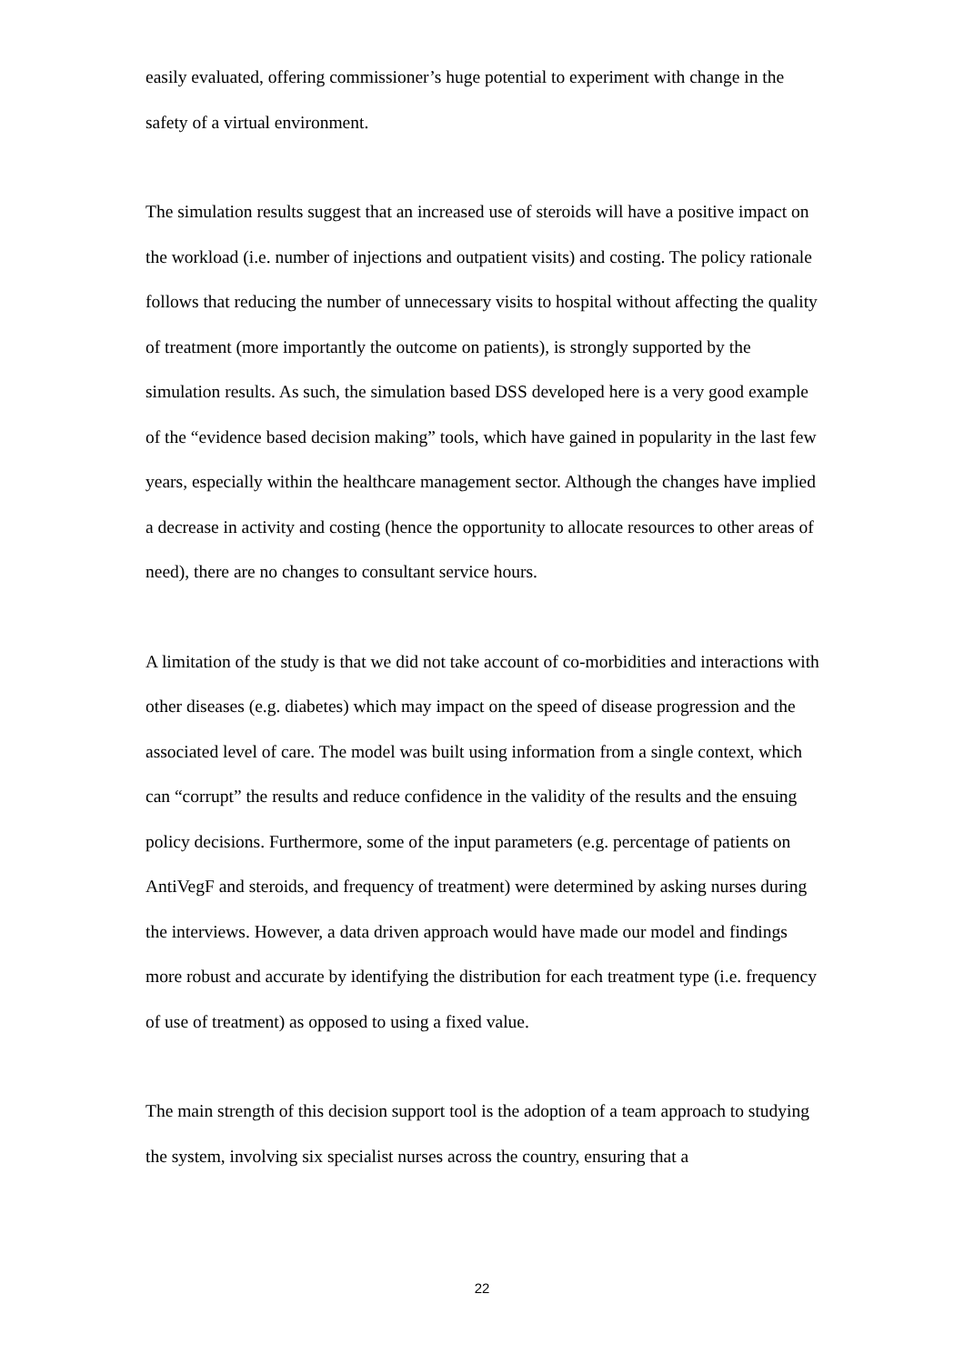easily evaluated, offering commissioner’s huge potential to experiment with change in the safety of a virtual environment.
The simulation results suggest that an increased use of steroids will have a positive impact on the workload (i.e. number of injections and outpatient visits) and costing. The policy rationale follows that reducing the number of unnecessary visits to hospital without affecting the quality of treatment (more importantly the outcome on patients), is strongly supported by the simulation results. As such, the simulation based DSS developed here is a very good example of the “evidence based decision making” tools, which have gained in popularity in the last few years, especially within the healthcare management sector. Although the changes have implied a decrease in activity and costing (hence the opportunity to allocate resources to other areas of need), there are no changes to consultant service hours.
A limitation of the study is that we did not take account of co-morbidities and interactions with other diseases (e.g. diabetes) which may impact on the speed of disease progression and the associated level of care. The model was built using information from a single context, which can “corrupt” the results and reduce confidence in the validity of the results and the ensuing policy decisions. Furthermore, some of the input parameters (e.g. percentage of patients on AntiVegF and steroids, and frequency of treatment) were determined by asking nurses during the interviews. However, a data driven approach would have made our model and findings more robust and accurate by identifying the distribution for each treatment type (i.e. frequency of use of treatment) as opposed to using a fixed value.
The main strength of this decision support tool is the adoption of a team approach to studying the system, involving six specialist nurses across the country, ensuring that a
22